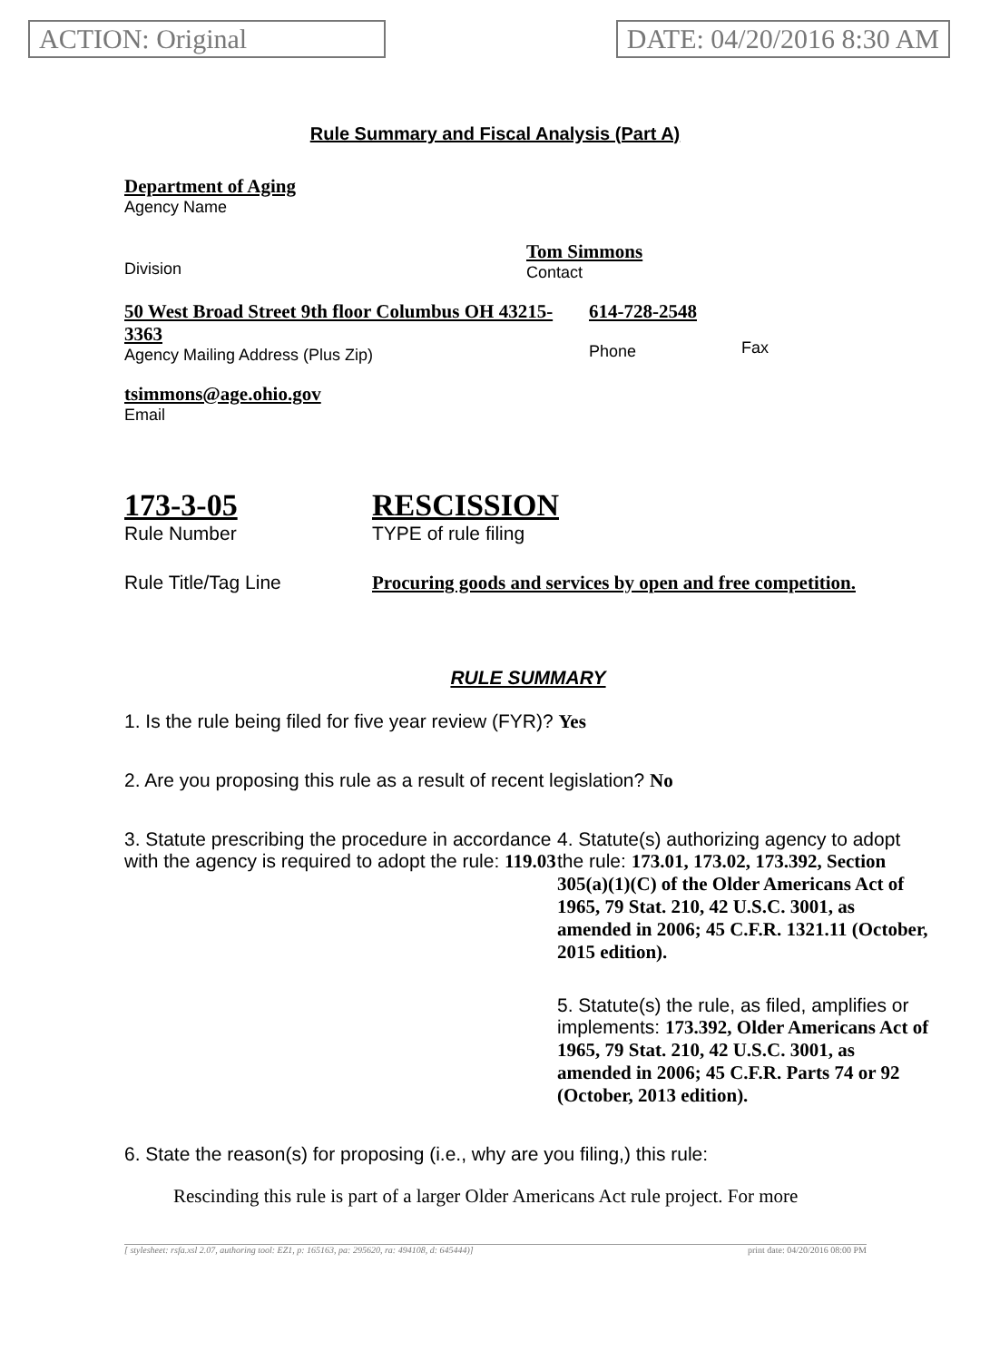ACTION: Original DATE: 04/20/2016 8:30 AM
Rule Summary and Fiscal Analysis (Part A)
Department of Aging
Agency Name
Division
Tom Simmons
Contact
50 West Broad Street 9th floor Columbus OH 43215-3363
Agency Mailing Address (Plus Zip)
614-728-2548
Phone
Fax
tsimmons@age.ohio.gov
Email
173-3-05
Rule Number
RESCISSION
TYPE of rule filing
Rule Title/Tag Line Procuring goods and services by open and free competition.
RULE SUMMARY
1. Is the rule being filed for five year review (FYR)? Yes
2. Are you proposing this rule as a result of recent legislation? No
3. Statute prescribing the procedure in accordance with the agency is required to adopt the rule: 119.03
4. Statute(s) authorizing agency to adopt the rule: 173.01, 173.02, 173.392, Section 305(a)(1)(C) of the Older Americans Act of 1965, 79 Stat. 210, 42 U.S.C. 3001, as amended in 2006; 45 C.F.R. 1321.11 (October, 2015 edition).
5. Statute(s) the rule, as filed, amplifies or implements: 173.392, Older Americans Act of 1965, 79 Stat. 210, 42 U.S.C. 3001, as amended in 2006; 45 C.F.R. Parts 74 or 92 (October, 2013 edition).
6. State the reason(s) for proposing (i.e., why are you filing,) this rule:
Rescinding this rule is part of a larger Older Americans Act rule project. For more
[ stylesheet: rsfa.xsl 2.07, authoring tool: EZ1, p: 165163, pa: 295620, ra: 494108, d: 645444)] print date: 04/20/2016 08:00 PM